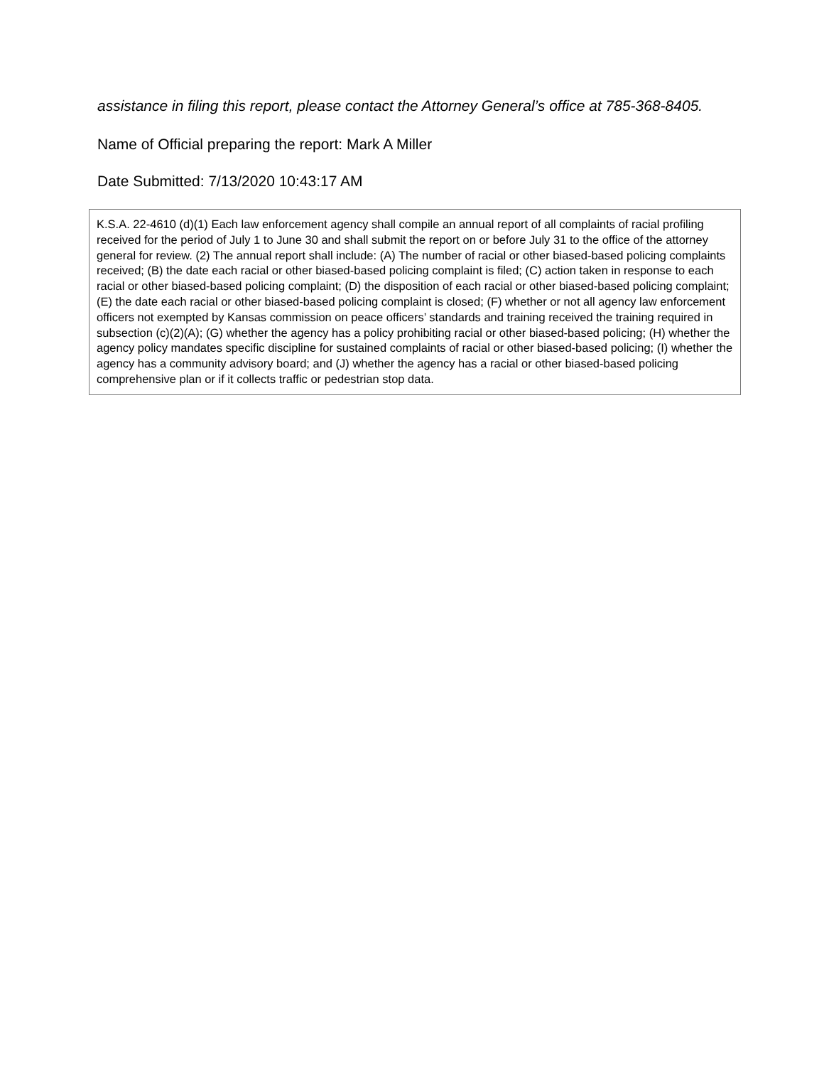assistance in filing this report, please contact the Attorney General’s office at 785-368-8405.
Name of Official preparing the report: Mark A Miller
Date Submitted: 7/13/2020 10:43:17 AM
K.S.A. 22-4610 (d)(1) Each law enforcement agency shall compile an annual report of all complaints of racial profiling received for the period of July 1 to June 30 and shall submit the report on or before July 31 to the office of the attorney general for review. (2) The annual report shall include: (A) The number of racial or other biased-based policing complaints received; (B) the date each racial or other biased-based policing complaint is filed; (C) action taken in response to each racial or other biased-based policing complaint; (D) the disposition of each racial or other biased-based policing complaint; (E) the date each racial or other biased-based policing complaint is closed; (F) whether or not all agency law enforcement officers not exempted by Kansas commission on peace officers’ standards and training received the training required in subsection (c)(2)(A); (G) whether the agency has a policy prohibiting racial or other biased-based policing; (H) whether the agency policy mandates specific discipline for sustained complaints of racial or other biased-based policing; (I) whether the agency has a community advisory board; and (J) whether the agency has a racial or other biased-based policing comprehensive plan or if it collects traffic or pedestrian stop data.